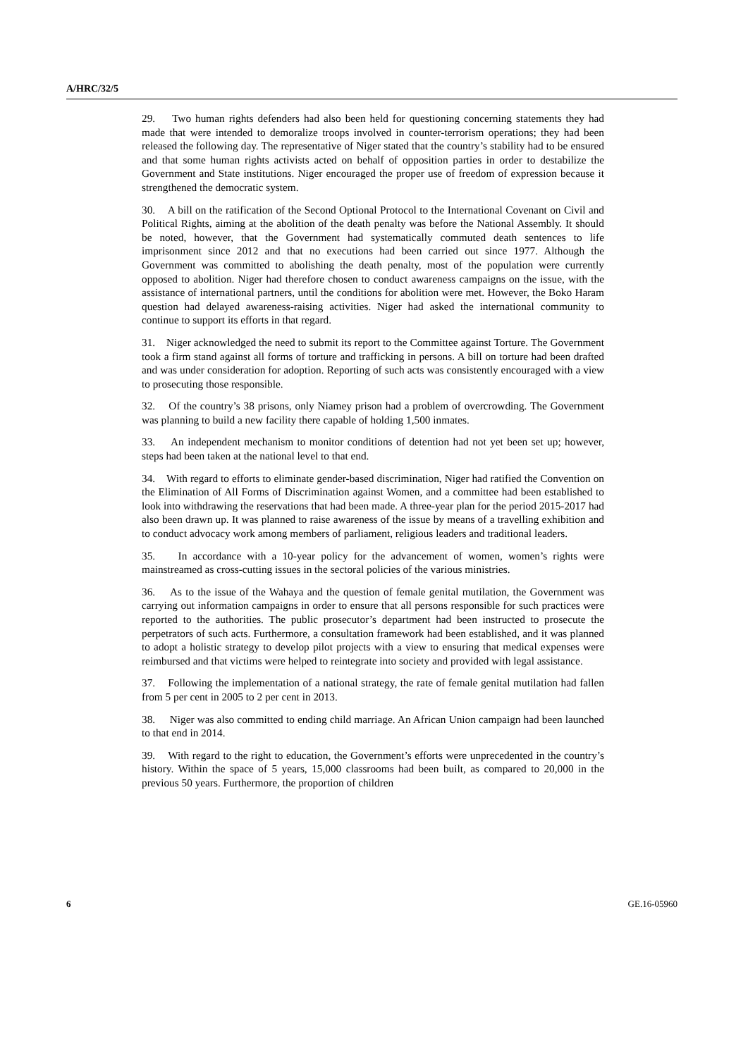A/HRC/32/5
29. Two human rights defenders had also been held for questioning concerning statements they had made that were intended to demoralize troops involved in counter-terrorism operations; they had been released the following day. The representative of Niger stated that the country’s stability had to be ensured and that some human rights activists acted on behalf of opposition parties in order to destabilize the Government and State institutions. Niger encouraged the proper use of freedom of expression because it strengthened the democratic system.
30. A bill on the ratification of the Second Optional Protocol to the International Covenant on Civil and Political Rights, aiming at the abolition of the death penalty was before the National Assembly. It should be noted, however, that the Government had systematically commuted death sentences to life imprisonment since 2012 and that no executions had been carried out since 1977. Although the Government was committed to abolishing the death penalty, most of the population were currently opposed to abolition. Niger had therefore chosen to conduct awareness campaigns on the issue, with the assistance of international partners, until the conditions for abolition were met. However, the Boko Haram question had delayed awareness-raising activities. Niger had asked the international community to continue to support its efforts in that regard.
31. Niger acknowledged the need to submit its report to the Committee against Torture. The Government took a firm stand against all forms of torture and trafficking in persons. A bill on torture had been drafted and was under consideration for adoption. Reporting of such acts was consistently encouraged with a view to prosecuting those responsible.
32. Of the country’s 38 prisons, only Niamey prison had a problem of overcrowding. The Government was planning to build a new facility there capable of holding 1,500 inmates.
33. An independent mechanism to monitor conditions of detention had not yet been set up; however, steps had been taken at the national level to that end.
34. With regard to efforts to eliminate gender-based discrimination, Niger had ratified the Convention on the Elimination of All Forms of Discrimination against Women, and a committee had been established to look into withdrawing the reservations that had been made. A three-year plan for the period 2015-2017 had also been drawn up. It was planned to raise awareness of the issue by means of a travelling exhibition and to conduct advocacy work among members of parliament, religious leaders and traditional leaders.
35. In accordance with a 10-year policy for the advancement of women, women’s rights were mainstreamed as cross-cutting issues in the sectoral policies of the various ministries.
36. As to the issue of the Wahaya and the question of female genital mutilation, the Government was carrying out information campaigns in order to ensure that all persons responsible for such practices were reported to the authorities. The public prosecutor’s department had been instructed to prosecute the perpetrators of such acts. Furthermore, a consultation framework had been established, and it was planned to adopt a holistic strategy to develop pilot projects with a view to ensuring that medical expenses were reimbursed and that victims were helped to reintegrate into society and provided with legal assistance.
37. Following the implementation of a national strategy, the rate of female genital mutilation had fallen from 5 per cent in 2005 to 2 per cent in 2013.
38. Niger was also committed to ending child marriage. An African Union campaign had been launched to that end in 2014.
39. With regard to the right to education, the Government’s efforts were unprecedented in the country’s history. Within the space of 5 years, 15,000 classrooms had been built, as compared to 20,000 in the previous 50 years. Furthermore, the proportion of children
6 GE.16-05960